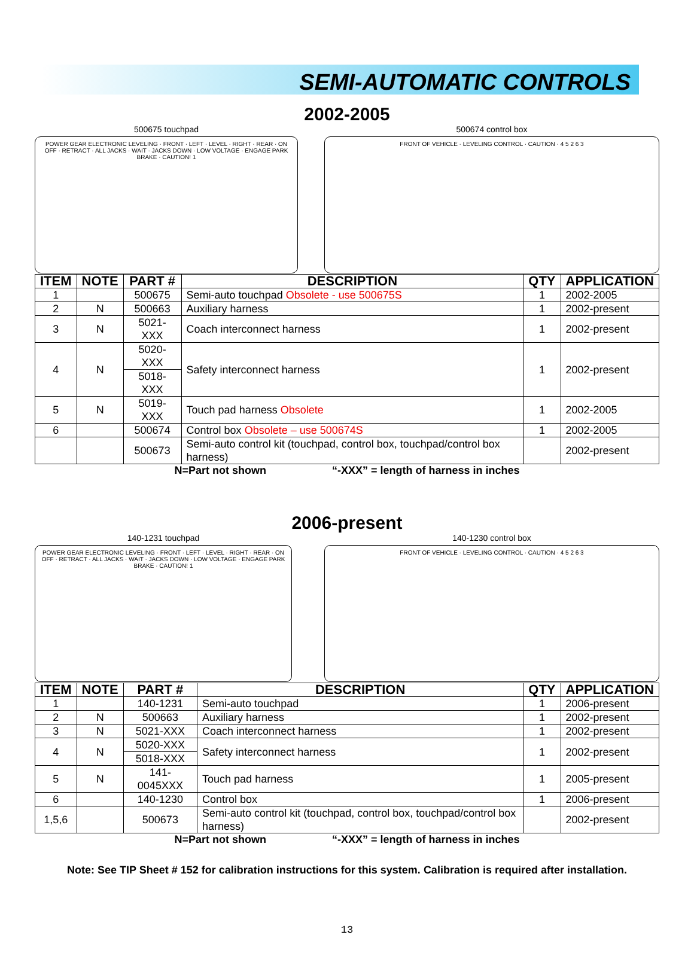SEMI-AUTOMATIC CONTROLS
2002-2005
500675 touchpad
POWER GEAR ELECTRONIC LEVELING · FRONT · LEFT · LEVEL · RIGHT · REAR · ON OFF · RETRACT · ALL JACKS · WAIT · JACKS DOWN · LOW VOLTAGE · ENGAGE PARK BRAKE · CAUTION! 1
500674 control box
FRONT OF VEHICLE · LEVELING CONTROL · CAUTION · 4 5 2 6 3
| ITEM | NOTE | PART # | DESCRIPTION | QTY | APPLICATION |
| --- | --- | --- | --- | --- | --- |
| 1 | | 500675 | Semi-auto touchpad Obsolete - use 500675S | 1 | 2002-2005 |
| 2 | N | 500663 | Auxiliary harness | 1 | 2002-present |
| 3 | N | 5021-XXX | Coach interconnect harness | 1 | 2002-present |
| 4 | N | 5020-XXX | Safety interconnect harness | 1 | 2002-present |
| | | 5018-XXX | | | |
| 5 | N | 5019-XXX | Touch pad harness Obsolete | 1 | 2002-2005 |
| 6 | | 500674 | Control box Obsolete – use 500674S | 1 | 2002-2005 |
| | | 500673 | Semi-auto control kit (touchpad, control box, touchpad/control box harness) | | 2002-present |
N=Part not shown “-XXX” = length of harness in inches
2006-present
140-1231 touchpad
POWER GEAR ELECTRONIC LEVELING · FRONT · LEFT · LEVEL · RIGHT · REAR · ON OFF · RETRACT · ALL JACKS · WAIT · JACKS DOWN · LOW VOLTAGE · ENGAGE PARK BRAKE · CAUTION! 1
140-1230 control box
FRONT OF VEHICLE · LEVELING CONTROL · CAUTION · 4 5 2 6 3
| ITEM | NOTE | PART # | DESCRIPTION | QTY | APPLICATION |
| --- | --- | --- | --- | --- | --- |
| 1 | | 140-1231 | Semi-auto touchpad | 1 | 2006-present |
| 2 | N | 500663 | Auxiliary harness | 1 | 2002-present |
| 3 | N | 5021-XXX | Coach interconnect harness | 1 | 2002-present |
| 4 | N | 5020-XXX | Safety interconnect harness | 1 | 2002-present |
| | | 5018-XXX | | | |
| 5 | N | 141-0045XXX | Touch pad harness | 1 | 2005-present |
| 6 | | 140-1230 | Control box | 1 | 2006-present |
| 1,5,6 | | 500673 | Semi-auto control kit (touchpad, control box, touchpad/control box harness) | | 2002-present |
N=Part not shown “-XXX” = length of harness in inches
Note: See TIP Sheet # 152 for calibration instructions for this system. Calibration is required after installation.
13